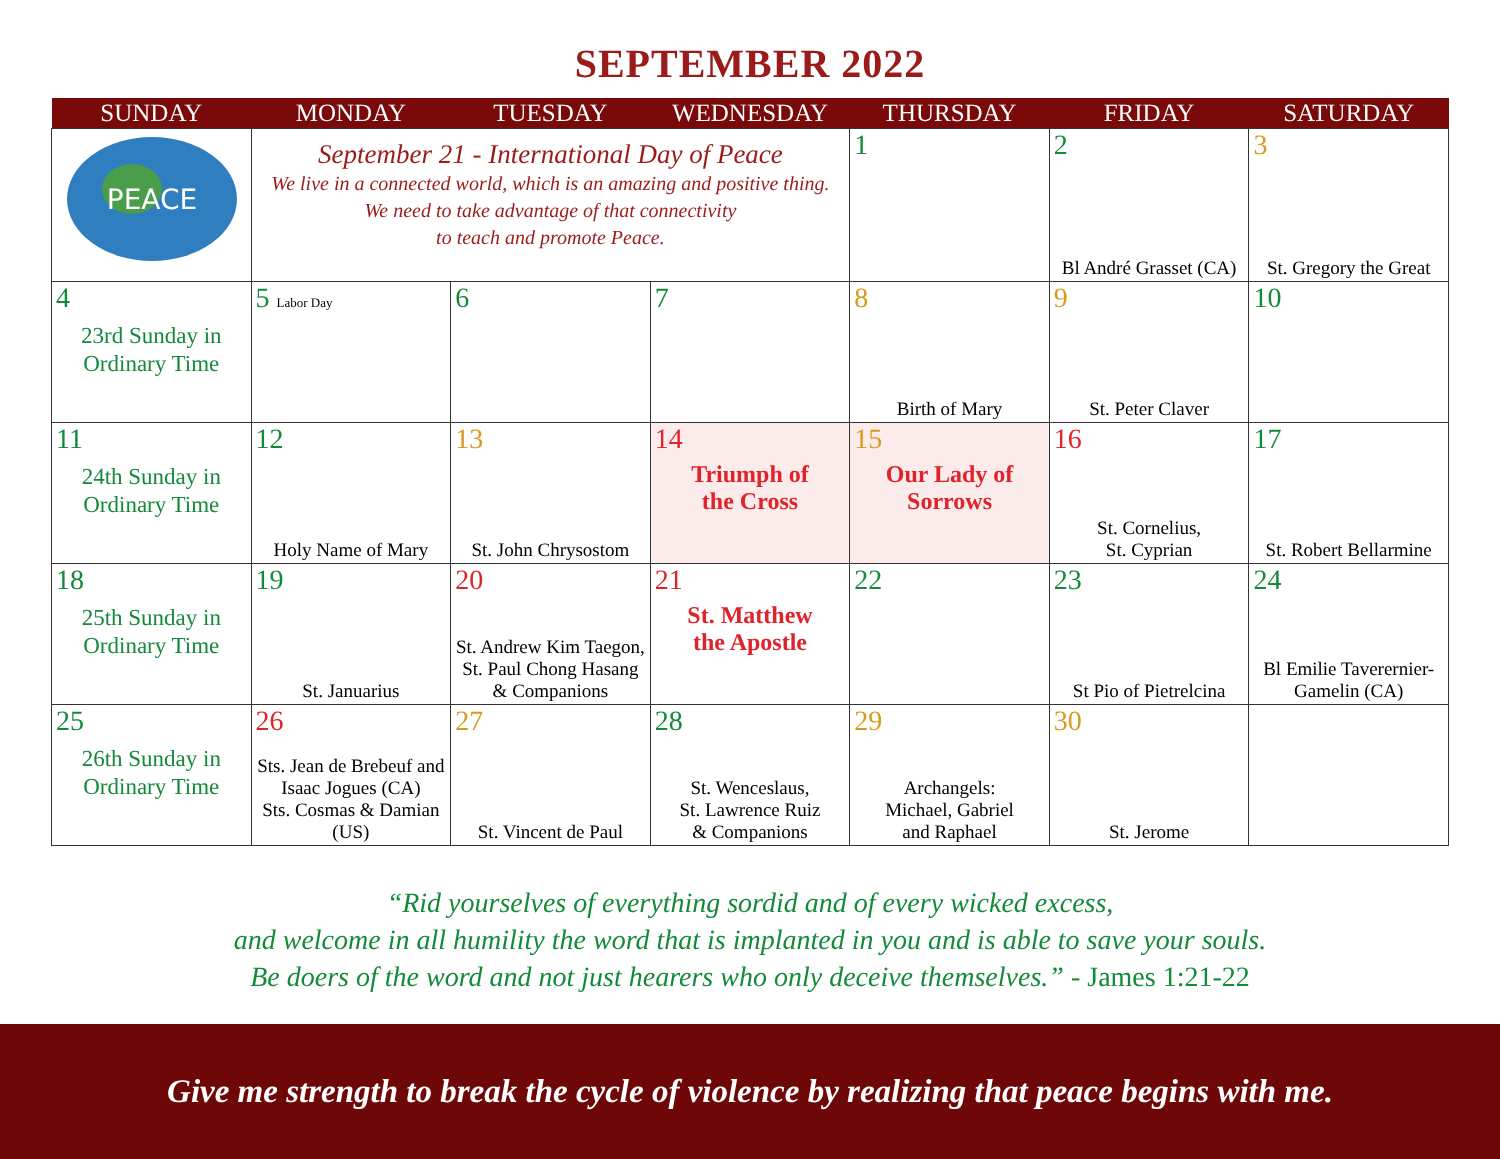SEPTEMBER 2022
| SUNDAY | MONDAY | TUESDAY | WEDNESDAY | THURSDAY | FRIDAY | SATURDAY |
| --- | --- | --- | --- | --- | --- | --- |
| PEACE | September 21 - International Day of Peace We live in a connected world, which is an amazing and positive thing. We need to take advantage of that connectivity to teach and promote Peace. | | | 1 | 2 Bl André Grasset (CA) | 3 St. Gregory the Great |
| 4 23rd Sunday in Ordinary Time | 5 Labor Day | 6 | 7 | 8 Birth of Mary | 9 St. Peter Claver | 10 |
| 11 24th Sunday in Ordinary Time | 12 Holy Name of Mary | 13 St. John Chrysostom | 14 Triumph of the Cross | 15 Our Lady of Sorrows | 16 St. Cornelius, St. Cyprian | 17 St. Robert Bellarmine |
| 18 25th Sunday in Ordinary Time | 19 St. Januarius | 20 St. Andrew Kim Taegon, St. Paul Chong Hasang & Companions | 21 St. Matthew the Apostle | 22 | 23 St Pio of Pietrelcina | 24 Bl Emilie Taverernier- Gamelin (CA) |
| 25 26th Sunday in Ordinary Time | 26 Sts. Jean de Brebeuf and Isaac Jogues (CA) Sts. Cosmas & Damian (US) | 27 St. Vincent de Paul | 28 St. Wenceslaus, St. Lawrence Ruiz & Companions | 29 Archangels: Michael, Gabriel and Raphael | 30 St. Jerome | |
“Rid yourselves of everything sordid and of every wicked excess,
and welcome in all humility the word that is implanted in you and is able to save your souls.
Be doers of the word and not just hearers who only deceive themselves.” - James 1:21-22
Give me strength to break the cycle of violence by realizing that peace begins with me.